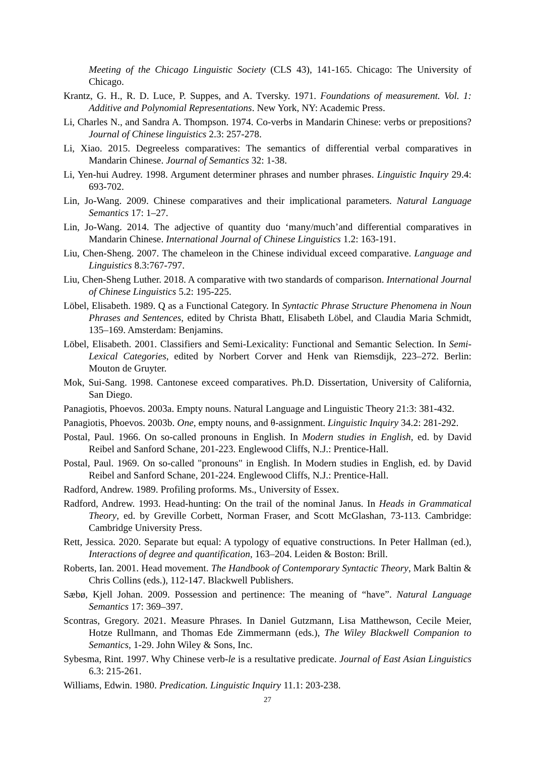Meeting of the Chicago Linguistic Society (CLS 43), 141-165. Chicago: The University of Chicago.
Krantz, G. H., R. D. Luce, P. Suppes, and A. Tversky. 1971. Foundations of measurement. Vol. 1: Additive and Polynomial Representations. New York, NY: Academic Press.
Li, Charles N., and Sandra A. Thompson. 1974. Co-verbs in Mandarin Chinese: verbs or prepositions? Journal of Chinese linguistics 2.3: 257-278.
Li, Xiao. 2015. Degreeless comparatives: The semantics of differential verbal comparatives in Mandarin Chinese. Journal of Semantics 32: 1-38.
Li, Yen-hui Audrey. 1998. Argument determiner phrases and number phrases. Linguistic Inquiry 29.4: 693-702.
Lin, Jo-Wang. 2009. Chinese comparatives and their implicational parameters. Natural Language Semantics 17: 1–27.
Lin, Jo-Wang. 2014. The adjective of quantity duo ‘many/much’and differential comparatives in Mandarin Chinese. International Journal of Chinese Linguistics 1.2: 163-191.
Liu, Chen-Sheng. 2007. The chameleon in the Chinese individual exceed comparative. Language and Linguistics 8.3:767-797.
Liu, Chen-Sheng Luther. 2018. A comparative with two standards of comparison. International Journal of Chinese Linguistics 5.2: 195-225.
Löbel, Elisabeth. 1989. Q as a Functional Category. In Syntactic Phrase Structure Phenomena in Noun Phrases and Sentences, edited by Christa Bhatt, Elisabeth Löbel, and Claudia Maria Schmidt, 135–169. Amsterdam: Benjamins.
Löbel, Elisabeth. 2001. Classifiers and Semi-Lexicality: Functional and Semantic Selection. In Semi-Lexical Categories, edited by Norbert Corver and Henk van Riemsdijk, 223–272. Berlin: Mouton de Gruyter.
Mok, Sui-Sang. 1998. Cantonese exceed comparatives. Ph.D. Dissertation, University of California, San Diego.
Panagiotis, Phoevos. 2003a. Empty nouns. Natural Language and Linguistic Theory 21:3: 381-432.
Panagiotis, Phoevos. 2003b. One, empty nouns, and θ-assignment. Linguistic Inquiry 34.2: 281-292.
Postal, Paul. 1966. On so-called pronouns in English. In Modern studies in English, ed. by David Reibel and Sanford Schane, 201-223. Englewood Cliffs, N.J.: Prentice-Hall.
Postal, Paul. 1969. On so-called "pronouns" in English. In Modern studies in English, ed. by David Reibel and Sanford Schane, 201-224. Englewood Cliffs, N.J.: Prentice-Hall.
Radford, Andrew. 1989. Profiling proforms. Ms., University of Essex.
Radford, Andrew. 1993. Head-hunting: On the trail of the nominal Janus. In Heads in Grammatical Theory, ed. by Greville Corbett, Norman Fraser, and Scott McGlashan, 73-113. Cambridge: Cambridge University Press.
Rett, Jessica. 2020. Separate but equal: A typology of equative constructions. In Peter Hallman (ed.), Interactions of degree and quantification, 163–204. Leiden & Boston: Brill.
Roberts, Ian. 2001. Head movement. The Handbook of Contemporary Syntactic Theory, Mark Baltin & Chris Collins (eds.), 112-147. Blackwell Publishers.
Sæbø, Kjell Johan. 2009. Possession and pertinence: The meaning of “have”. Natural Language Semantics 17: 369–397.
Scontras, Gregory. 2021. Measure Phrases. In Daniel Gutzmann, Lisa Matthewson, Cecile Meier, Hotze Rullmann, and Thomas Ede Zimmermann (eds.), The Wiley Blackwell Companion to Semantics, 1-29. John Wiley & Sons, Inc.
Sybesma, Rint. 1997. Why Chinese verb-le is a resultative predicate. Journal of East Asian Linguistics 6.3: 215-261.
Williams, Edwin. 1980. Predication. Linguistic Inquiry 11.1: 203-238.
27